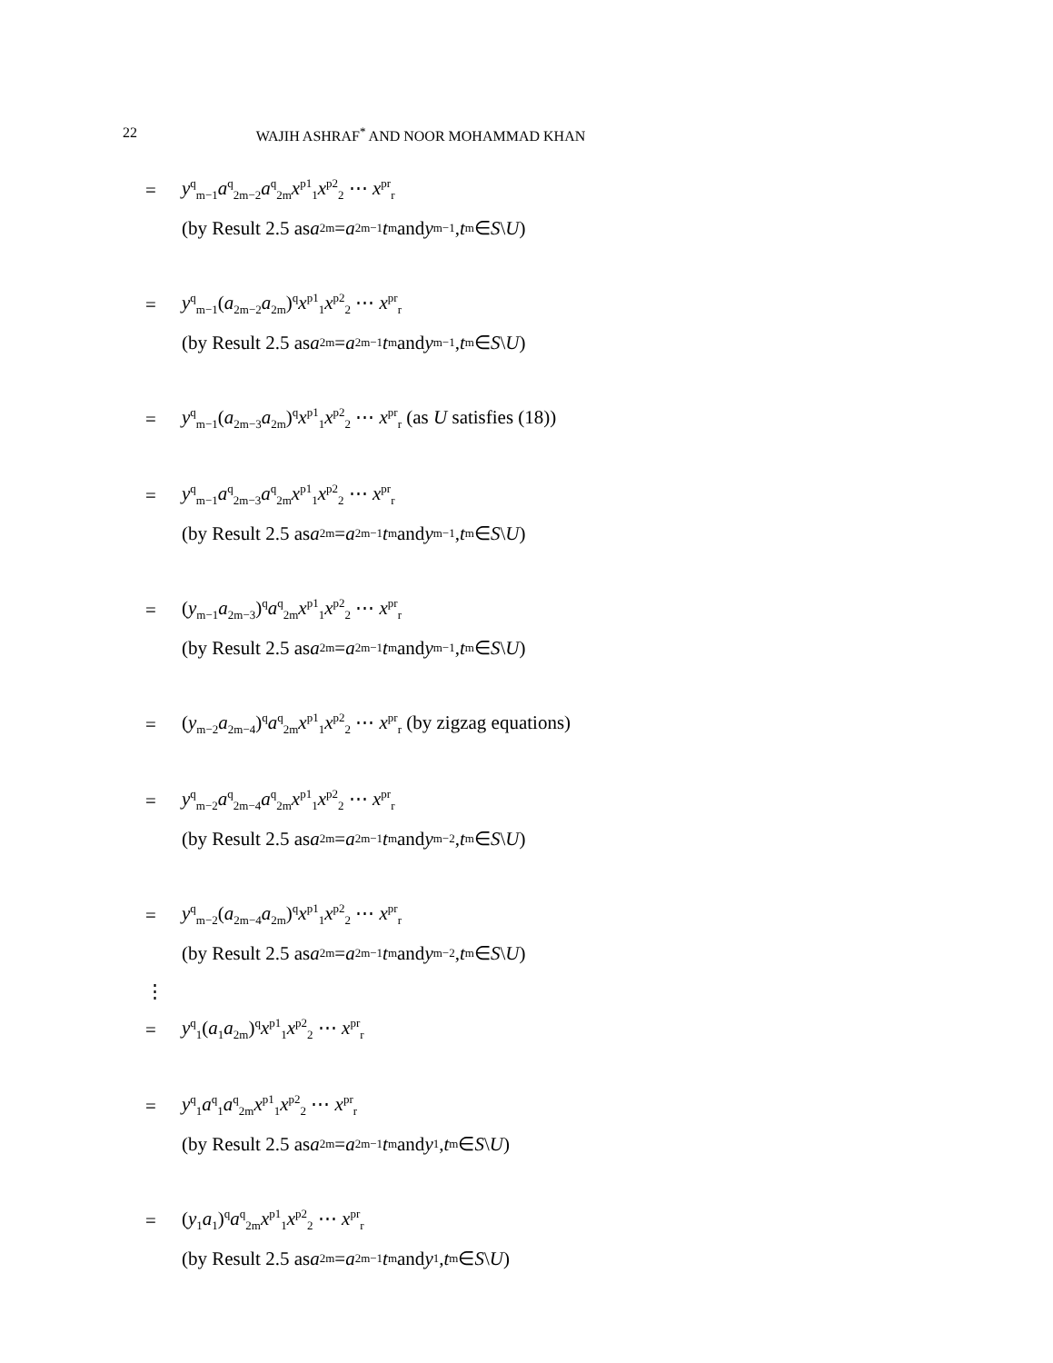22 WAJIH ASHRAF<sup>*</sup> AND NOOR MOHAMMAD KHAN
= y<sup>q</sup><sub>m−1</sub>a<sup>q</sup><sub>2m−2</sub>a<sup>q</sup><sub>2m</sub>x<sup>p1</sup><sub>1</sub>x<sup>p2</sup><sub>2</sub> ⋯ x<sup>pr</sup><sub>r</sub>
(by Result 2.5 as a<sub>2m</sub> = a<sub>2m−1</sub> t<sub>m</sub> and y<sub>m−1</sub>, t<sub>m</sub> ∈ S \ U)
= y<sup>q</sup><sub>m−1</sub>(a<sub>2m−2</sub>a<sub>2m</sub>)<sup>q</sup>x<sup>p1</sup><sub>1</sub>x<sup>p2</sup><sub>2</sub> ⋯ x<sup>pr</sup><sub>r</sub>
(by Result 2.5 as a<sub>2m</sub> = a<sub>2m−1</sub> t<sub>m</sub> and y<sub>m−1</sub>, t<sub>m</sub> ∈ S \ U)
= y<sup>q</sup><sub>m−1</sub>(a<sub>2m−3</sub>a<sub>2m</sub>)<sup>q</sup>x<sup>p1</sup><sub>1</sub>x<sup>p2</sup><sub>2</sub> ⋯ x<sup>pr</sup><sub>r</sub> (as U satisfies (18))
= y<sup>q</sup><sub>m−1</sub>a<sup>q</sup><sub>2m−3</sub>a<sup>q</sup><sub>2m</sub>x<sup>p1</sup><sub>1</sub>x<sup>p2</sup><sub>2</sub> ⋯ x<sup>pr</sup><sub>r</sub>
(by Result 2.5 as a<sub>2m</sub> = a<sub>2m−1</sub> t<sub>m</sub> and y<sub>m−1</sub>, t<sub>m</sub> ∈ S \ U)
= (y<sub>m−1</sub>a<sub>2m−3</sub>)<sup>q</sup>a<sup>q</sup><sub>2m</sub>x<sup>p1</sup><sub>1</sub>x<sup>p2</sup><sub>2</sub> ⋯ x<sup>pr</sup><sub>r</sub>
(by Result 2.5 as a<sub>2m</sub> = a<sub>2m−1</sub> t<sub>m</sub> and y<sub>m−1</sub>, t<sub>m</sub> ∈ S \ U)
= (y<sub>m−2</sub>a<sub>2m−4</sub>)<sup>q</sup>a<sup>q</sup><sub>2m</sub>x<sup>p1</sup><sub>1</sub>x<sup>p2</sup><sub>2</sub> ⋯ x<sup>pr</sup><sub>r</sub> (by zigzag equations)
= y<sup>q</sup><sub>m−2</sub>a<sup>q</sup><sub>2m−4</sub>a<sup>q</sup><sub>2m</sub>x<sup>p1</sup><sub>1</sub>x<sup>p2</sup><sub>2</sub> ⋯ x<sup>pr</sup><sub>r</sub>
(by Result 2.5 as a<sub>2m</sub> = a<sub>2m−1</sub> t<sub>m</sub> and y<sub>m−2</sub>, t<sub>m</sub> ∈ S \ U)
= y<sup>q</sup><sub>m−2</sub>(a<sub>2m−4</sub>a<sub>2m</sub>)<sup>q</sup>x<sup>p1</sup><sub>1</sub>x<sup>p2</sup><sub>2</sub> ⋯ x<sup>pr</sup><sub>r</sub>
(by Result 2.5 as a<sub>2m</sub> = a<sub>2m−1</sub> t<sub>m</sub> and y<sub>m−2</sub>, t<sub>m</sub> ∈ S \ U)
⋮
= y<sup>q</sup><sub>1</sub>(a<sub>1</sub>a<sub>2m</sub>)<sup>q</sup>x<sup>p1</sup><sub>1</sub>x<sup>p2</sup><sub>2</sub> ⋯ x<sup>pr</sup><sub>r</sub>
= y<sup>q</sup><sub>1</sub>a<sup>q</sup><sub>1</sub>a<sup>q</sup><sub>2m</sub>x<sup>p1</sup><sub>1</sub>x<sup>p2</sup><sub>2</sub> ⋯ x<sup>pr</sup><sub>r</sub>
(by Result 2.5 as a<sub>2m</sub> = a<sub>2m−1</sub> t<sub>m</sub> and y<sub>1</sub>, t<sub>m</sub> ∈ S \ U)
= (y<sub>1</sub>a<sub>1</sub>)<sup>q</sup>a<sup>q</sup><sub>2m</sub>x<sup>p1</sup><sub>1</sub>x<sup>p2</sup><sub>2</sub> ⋯ x<sup>pr</sup><sub>r</sub>
(by Result 2.5 as a<sub>2m</sub> = a<sub>2m−1</sub> t<sub>m</sub> and y<sub>1</sub>, t<sub>m</sub> ∈ S \ U)